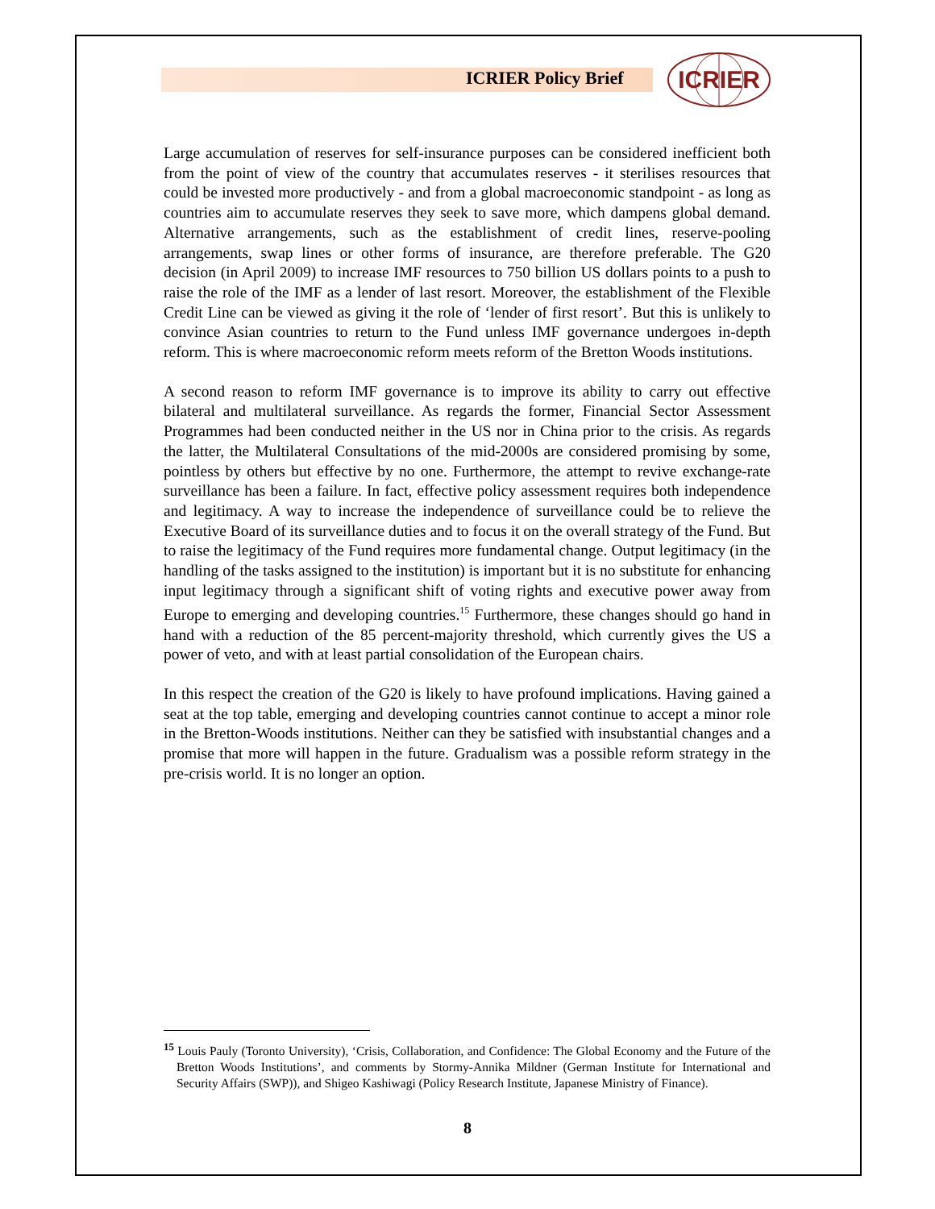ICRIER Policy Brief
ICRIER
Large accumulation of reserves for self-insurance purposes can be considered inefficient both from the point of view of the country that accumulates reserves - it sterilises resources that could be invested more productively - and from a global macroeconomic standpoint - as long as countries aim to accumulate reserves they seek to save more, which dampens global demand. Alternative arrangements, such as the establishment of credit lines, reserve-pooling arrangements, swap lines or other forms of insurance, are therefore preferable. The G20 decision (in April 2009) to increase IMF resources to 750 billion US dollars points to a push to raise the role of the IMF as a lender of last resort. Moreover, the establishment of the Flexible Credit Line can be viewed as giving it the role of ‘lender of first resort’. But this is unlikely to convince Asian countries to return to the Fund unless IMF governance undergoes in-depth reform. This is where macroeconomic reform meets reform of the Bretton Woods institutions.
A second reason to reform IMF governance is to improve its ability to carry out effective bilateral and multilateral surveillance. As regards the former, Financial Sector Assessment Programmes had been conducted neither in the US nor in China prior to the crisis. As regards the latter, the Multilateral Consultations of the mid-2000s are considered promising by some, pointless by others but effective by no one. Furthermore, the attempt to revive exchange-rate surveillance has been a failure. In fact, effective policy assessment requires both independence and legitimacy. A way to increase the independence of surveillance could be to relieve the Executive Board of its surveillance duties and to focus it on the overall strategy of the Fund. But to raise the legitimacy of the Fund requires more fundamental change. Output legitimacy (in the handling of the tasks assigned to the institution) is important but it is no substitute for enhancing input legitimacy through a significant shift of voting rights and executive power away from Europe to emerging and developing countries.<sup>15</sup> Furthermore, these changes should go hand in hand with a reduction of the 85 percent-majority threshold, which currently gives the US a power of veto, and with at least partial consolidation of the European chairs.
In this respect the creation of the G20 is likely to have profound implications. Having gained a seat at the top table, emerging and developing countries cannot continue to accept a minor role in the Bretton-Woods institutions. Neither can they be satisfied with insubstantial changes and a promise that more will happen in the future. Gradualism was a possible reform strategy in the pre-crisis world. It is no longer an option.
<sup>15</sup> Louis Pauly (Toronto University), ‘Crisis, Collaboration, and Confidence: The Global Economy and the Future of the Bretton Woods Institutions’, and comments by Stormy-Annika Mildner (German Institute for International and Security Affairs (SWP)), and Shigeo Kashiwagi (Policy Research Institute, Japanese Ministry of Finance).
8